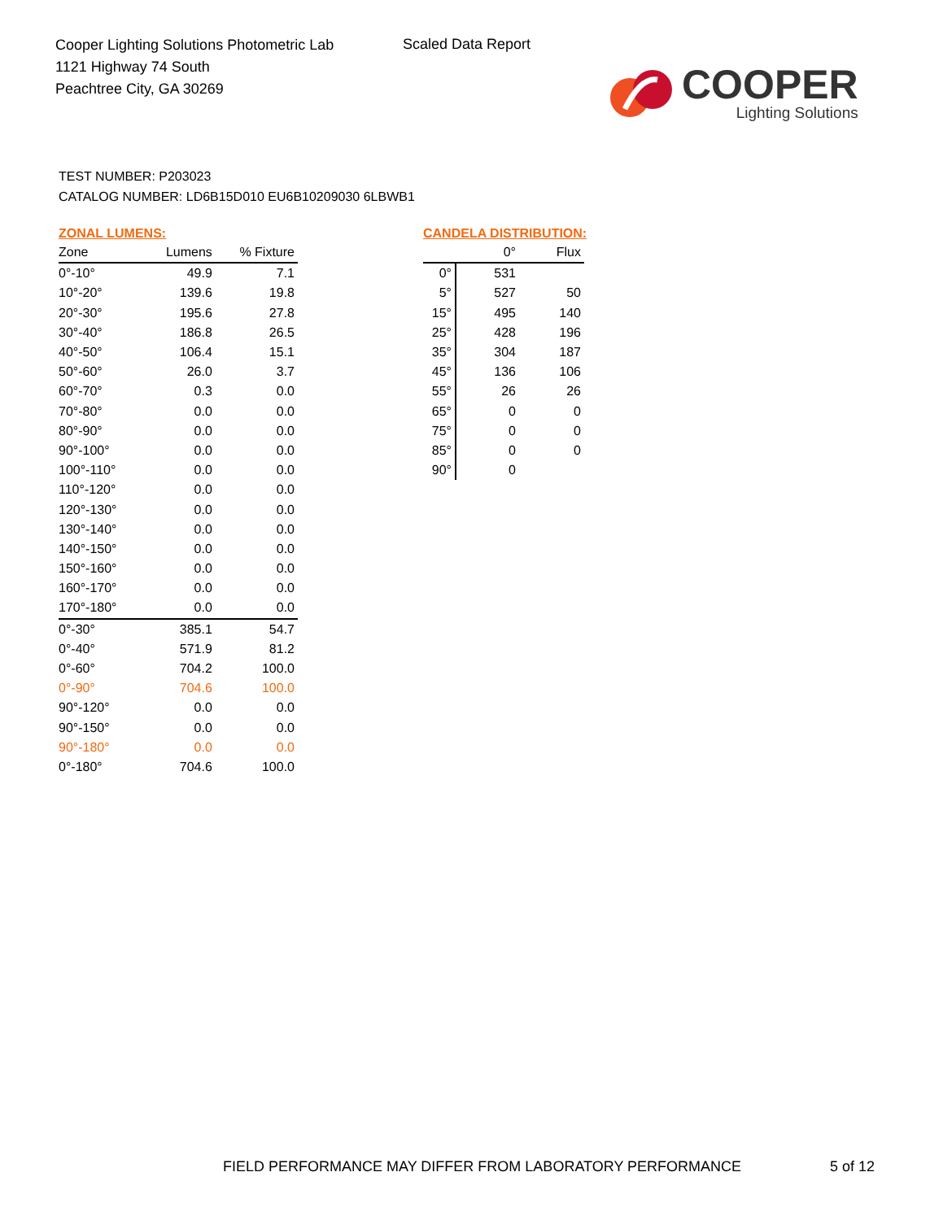Cooper Lighting Solutions Photometric Lab
1121 Highway 74 South
Peachtree City, GA 30269
Scaled Data Report
COOPER
Lighting Solutions
TEST NUMBER: P203023
CATALOG NUMBER: LD6B15D010 EU6B10209030 6LBWB1
ZONAL LUMENS:
| Zone | Lumens | % Fixture |
| --- | --- | --- |
| 0°-10° | 49.9 | 7.1 |
| 10°-20° | 139.6 | 19.8 |
| 20°-30° | 195.6 | 27.8 |
| 30°-40° | 186.8 | 26.5 |
| 40°-50° | 106.4 | 15.1 |
| 50°-60° | 26.0 | 3.7 |
| 60°-70° | 0.3 | 0.0 |
| 70°-80° | 0.0 | 0.0 |
| 80°-90° | 0.0 | 0.0 |
| 90°-100° | 0.0 | 0.0 |
| 100°-110° | 0.0 | 0.0 |
| 110°-120° | 0.0 | 0.0 |
| 120°-130° | 0.0 | 0.0 |
| 130°-140° | 0.0 | 0.0 |
| 140°-150° | 0.0 | 0.0 |
| 150°-160° | 0.0 | 0.0 |
| 160°-170° | 0.0 | 0.0 |
| 170°-180° | 0.0 | 0.0 |
| 0°-30° | 385.1 | 54.7 |
| 0°-40° | 571.9 | 81.2 |
| 0°-60° | 704.2 | 100.0 |
| 0°-90° | 704.6 | 100.0 |
| 90°-120° | 0.0 | 0.0 |
| 90°-150° | 0.0 | 0.0 |
| 90°-180° | 0.0 | 0.0 |
| 0°-180° | 704.6 | 100.0 |
CANDELA DISTRIBUTION:
| | 0° | Flux |
| --- | --- | --- |
| 0° | 531 | |
| 5° | 527 | 50 |
| 15° | 495 | 140 |
| 25° | 428 | 196 |
| 35° | 304 | 187 |
| 45° | 136 | 106 |
| 55° | 26 | 26 |
| 65° | 0 | 0 |
| 75° | 0 | 0 |
| 85° | 0 | 0 |
| 90° | 0 | |
FIELD PERFORMANCE MAY DIFFER FROM LABORATORY PERFORMANCE
5 of 12